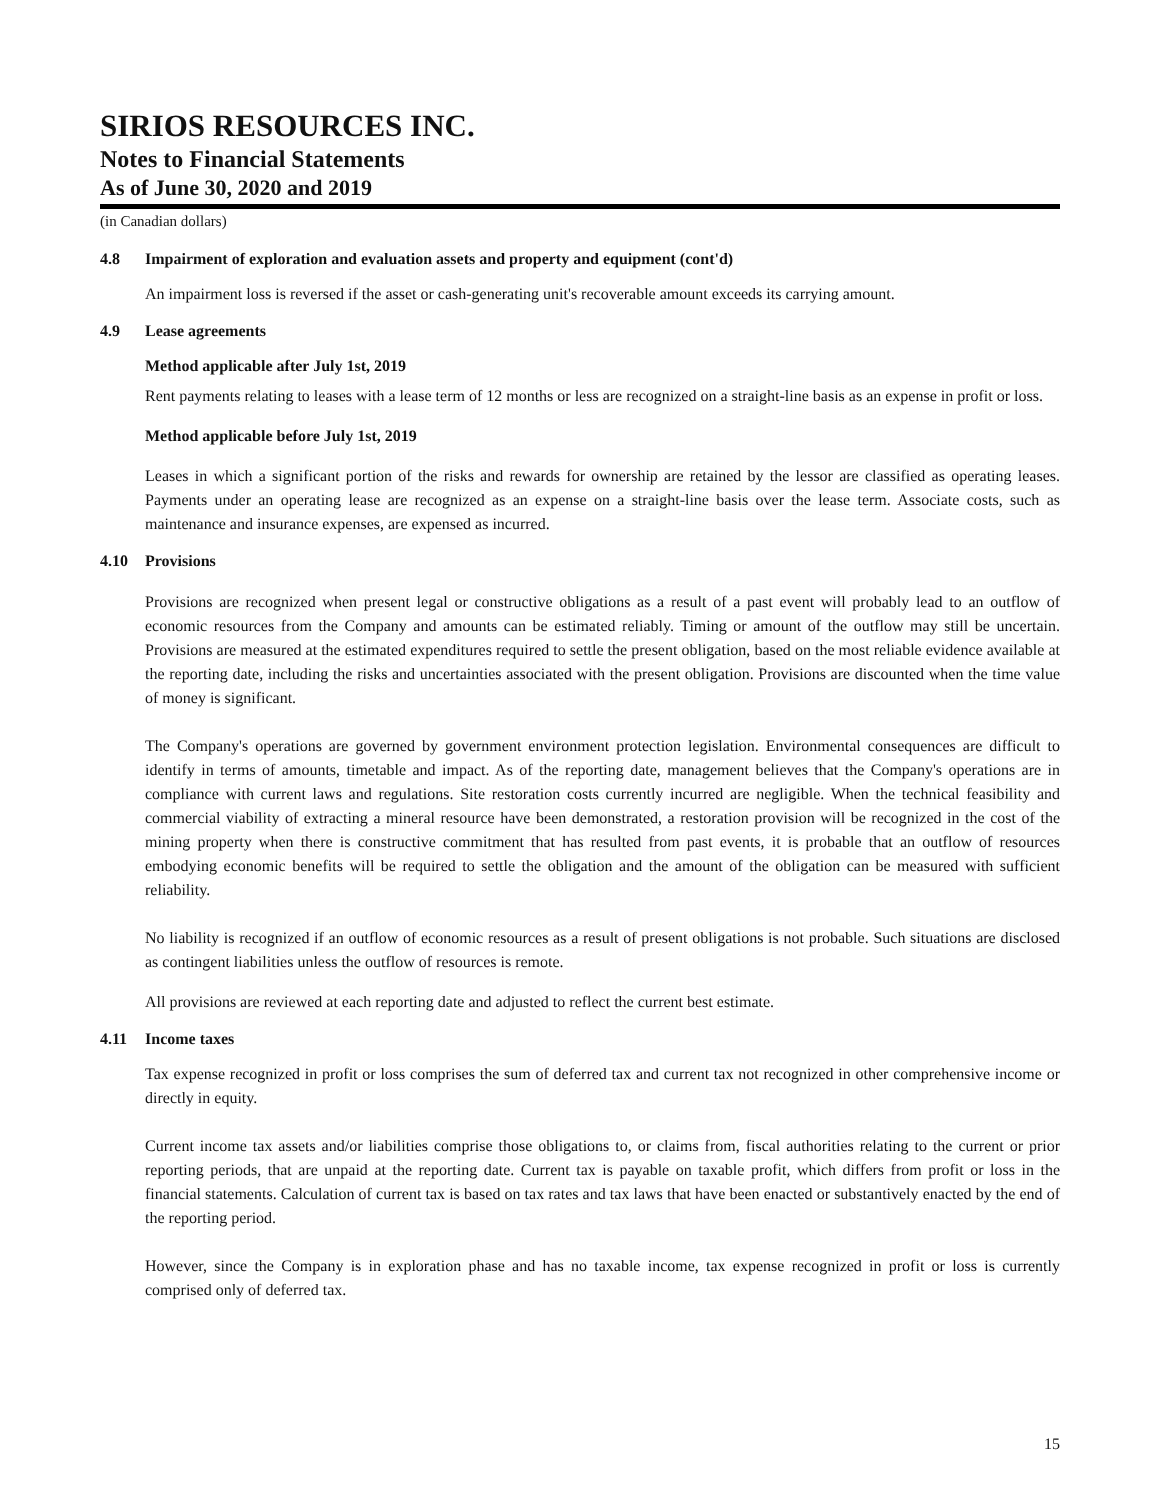SIRIOS RESOURCES INC.
Notes to Financial Statements
As of June 30, 2020 and 2019
(in Canadian dollars)
4.8 Impairment of exploration and evaluation assets and property and equipment (cont'd)
An impairment loss is reversed if the asset or cash-generating unit's recoverable amount exceeds its carrying amount.
4.9 Lease agreements
Method applicable after July 1st, 2019
Rent payments relating to leases with a lease term of 12 months or less are recognized on a straight-line basis as an expense in profit or loss.
Method applicable before July 1st, 2019
Leases in which a significant portion of the risks and rewards for ownership are retained by the lessor are classified as operating leases. Payments under an operating lease are recognized as an expense on a straight-line basis over the lease term. Associate costs, such as maintenance and insurance expenses, are expensed as incurred.
4.10 Provisions
Provisions are recognized when present legal or constructive obligations as a result of a past event will probably lead to an outflow of economic resources from the Company and amounts can be estimated reliably. Timing or amount of the outflow may still be uncertain. Provisions are measured at the estimated expenditures required to settle the present obligation, based on the most reliable evidence available at the reporting date, including the risks and uncertainties associated with the present obligation. Provisions are discounted when the time value of money is significant.
The Company's operations are governed by government environment protection legislation. Environmental consequences are difficult to identify in terms of amounts, timetable and impact. As of the reporting date, management believes that the Company's operations are in compliance with current laws and regulations. Site restoration costs currently incurred are negligible. When the technical feasibility and commercial viability of extracting a mineral resource have been demonstrated, a restoration provision will be recognized in the cost of the mining property when there is constructive commitment that has resulted from past events, it is probable that an outflow of resources embodying economic benefits will be required to settle the obligation and the amount of the obligation can be measured with sufficient reliability.
No liability is recognized if an outflow of economic resources as a result of present obligations is not probable. Such situations are disclosed as contingent liabilities unless the outflow of resources is remote.
All provisions are reviewed at each reporting date and adjusted to reflect the current best estimate.
4.11 Income taxes
Tax expense recognized in profit or loss comprises the sum of deferred tax and current tax not recognized in other comprehensive income or directly in equity.
Current income tax assets and/or liabilities comprise those obligations to, or claims from, fiscal authorities relating to the current or prior reporting periods, that are unpaid at the reporting date. Current tax is payable on taxable profit, which differs from profit or loss in the financial statements. Calculation of current tax is based on tax rates and tax laws that have been enacted or substantively enacted by the end of the reporting period.
However, since the Company is in exploration phase and has no taxable income, tax expense recognized in profit or loss is currently comprised only of deferred tax.
15